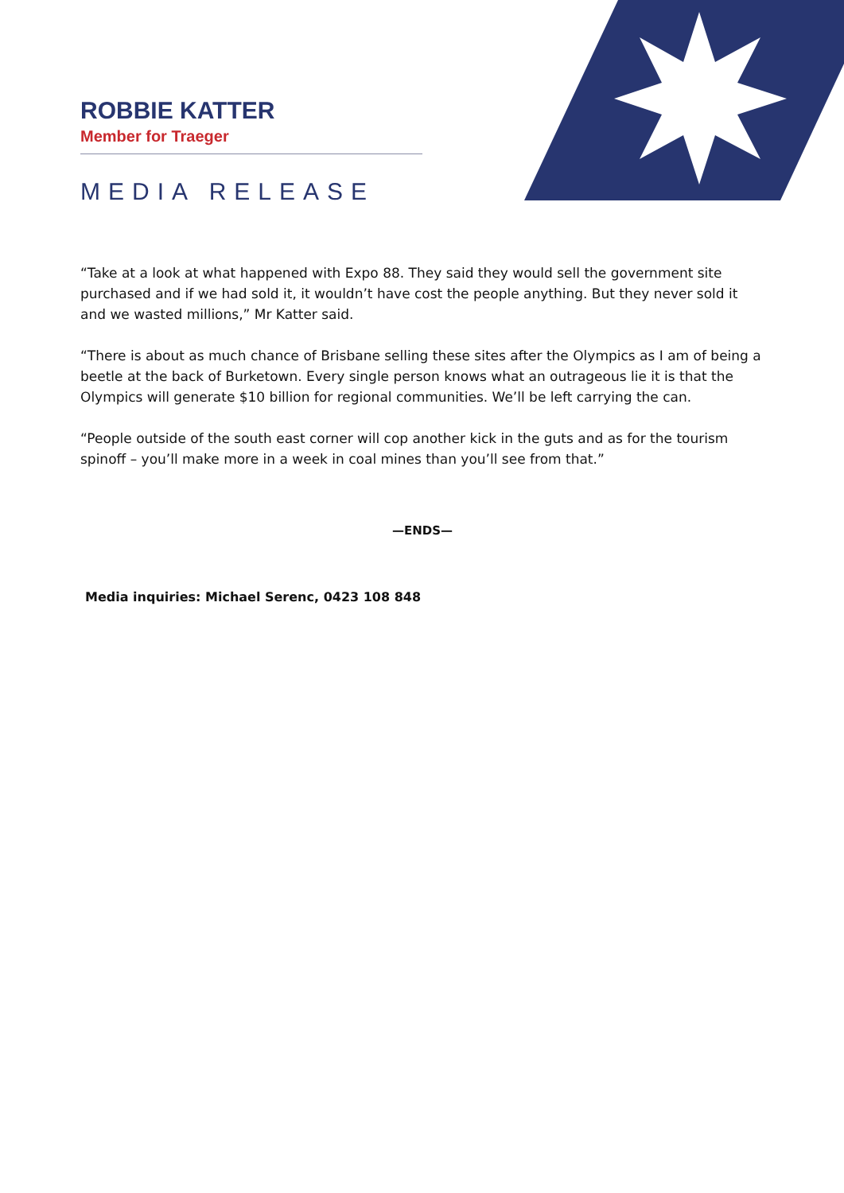ROBBIE KATTER
Member for Traeger
MEDIA RELEASE
“Take at a look at what happened with Expo 88. They said they would sell the government site purchased and if we had sold it, it wouldn’t have cost the people anything. But they never sold it and we wasted millions,” Mr Katter said.
“There is about as much chance of Brisbane selling these sites after the Olympics as I am of being a beetle at the back of Burketown. Every single person knows what an outrageous lie it is that the Olympics will generate $10 billion for regional communities. We’ll be left carrying the can.
“People outside of the south east corner will cop another kick in the guts and as for the tourism spinoff – you’ll make more in a week in coal mines than you’ll see from that.”
—ENDS—
Media inquiries: Michael Serenc, 0423 108 848